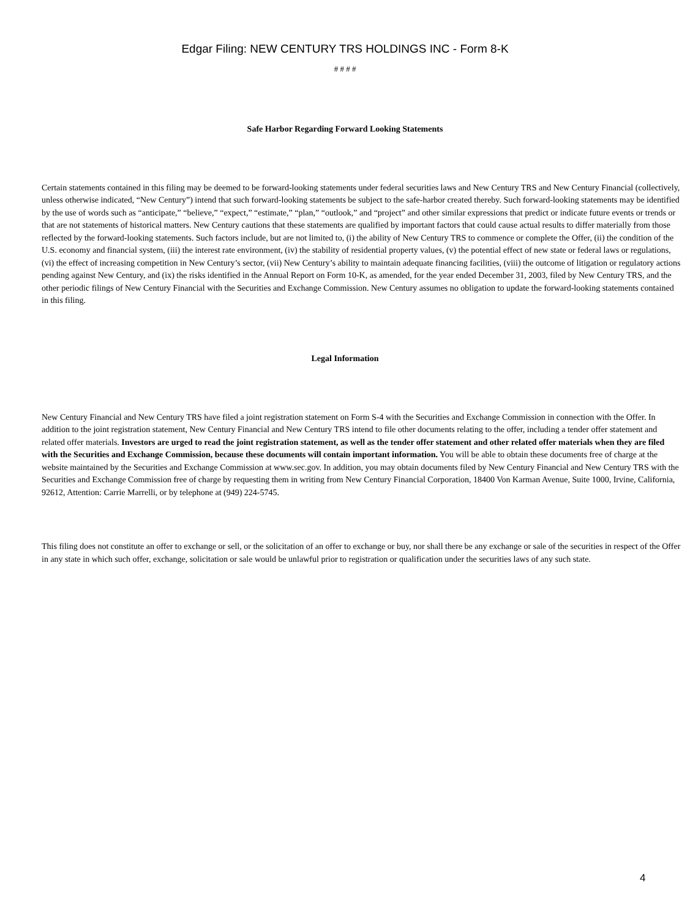Edgar Filing: NEW CENTURY TRS HOLDINGS INC - Form 8-K
# # # #
Safe Harbor Regarding Forward Looking Statements
Certain statements contained in this filing may be deemed to be forward-looking statements under federal securities laws and New Century TRS and New Century Financial (collectively, unless otherwise indicated, “New Century”) intend that such forward-looking statements be subject to the safe-harbor created thereby. Such forward-looking statements may be identified by the use of words such as “anticipate,” “believe,” “expect,” “estimate,” “plan,” “outlook,” and “project” and other similar expressions that predict or indicate future events or trends or that are not statements of historical matters. New Century cautions that these statements are qualified by important factors that could cause actual results to differ materially from those reflected by the forward-looking statements. Such factors include, but are not limited to, (i) the ability of New Century TRS to commence or complete the Offer, (ii) the condition of the U.S. economy and financial system, (iii) the interest rate environment, (iv) the stability of residential property values, (v) the potential effect of new state or federal laws or regulations, (vi) the effect of increasing competition in New Century’s sector, (vii) New Century’s ability to maintain adequate financing facilities, (viii) the outcome of litigation or regulatory actions pending against New Century, and (ix) the risks identified in the Annual Report on Form 10-K, as amended, for the year ended December 31, 2003, filed by New Century TRS, and the other periodic filings of New Century Financial with the Securities and Exchange Commission. New Century assumes no obligation to update the forward-looking statements contained in this filing.
Legal Information
New Century Financial and New Century TRS have filed a joint registration statement on Form S-4 with the Securities and Exchange Commission in connection with the Offer. In addition to the joint registration statement, New Century Financial and New Century TRS intend to file other documents relating to the offer, including a tender offer statement and related offer materials. Investors are urged to read the joint registration statement, as well as the tender offer statement and other related offer materials when they are filed with the Securities and Exchange Commission, because these documents will contain important information. You will be able to obtain these documents free of charge at the website maintained by the Securities and Exchange Commission at www.sec.gov. In addition, you may obtain documents filed by New Century Financial and New Century TRS with the Securities and Exchange Commission free of charge by requesting them in writing from New Century Financial Corporation, 18400 Von Karman Avenue, Suite 1000, Irvine, California, 92612, Attention: Carrie Marrelli, or by telephone at (949) 224-5745.
This filing does not constitute an offer to exchange or sell, or the solicitation of an offer to exchange or buy, nor shall there be any exchange or sale of the securities in respect of the Offer in any state in which such offer, exchange, solicitation or sale would be unlawful prior to registration or qualification under the securities laws of any such state.
4